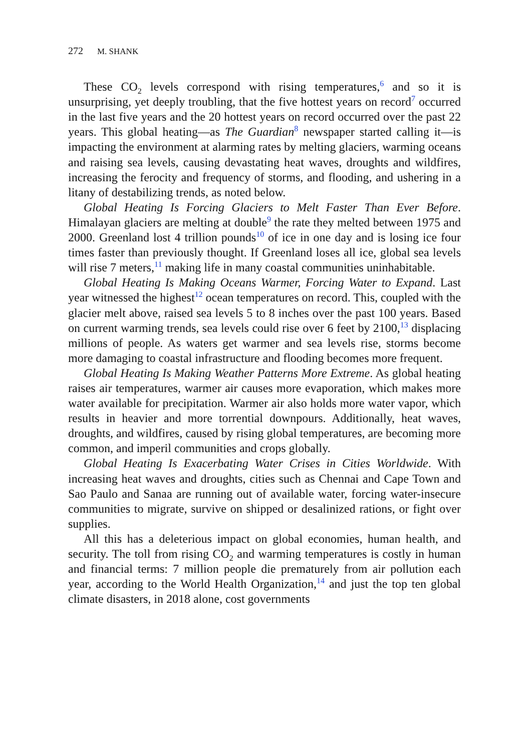272 M. SHANK
These CO<sub>2</sub> levels correspond with rising temperatures,<sup>6</sup> and so it is unsurprising, yet deeply troubling, that the five hottest years on record<sup>7</sup> occurred in the last five years and the 20 hottest years on record occurred over the past 22 years. This global heating—as The Guardian<sup>8</sup> newspaper started calling it—is impacting the environment at alarming rates by melting glaciers, warming oceans and raising sea levels, causing devastating heat waves, droughts and wildfires, increasing the ferocity and frequency of storms, and flooding, and ushering in a litany of destabilizing trends, as noted below.
Global Heating Is Forcing Glaciers to Melt Faster Than Ever Before. Himalayan glaciers are melting at double<sup>9</sup> the rate they melted between 1975 and 2000. Greenland lost 4 trillion pounds<sup>10</sup> of ice in one day and is losing ice four times faster than previously thought. If Greenland loses all ice, global sea levels will rise 7 meters,<sup>11</sup> making life in many coastal communities uninhabitable.
Global Heating Is Making Oceans Warmer, Forcing Water to Expand. Last year witnessed the highest<sup>12</sup> ocean temperatures on record. This, coupled with the glacier melt above, raised sea levels 5 to 8 inches over the past 100 years. Based on current warming trends, sea levels could rise over 6 feet by 2100,<sup>13</sup> displacing millions of people. As waters get warmer and sea levels rise, storms become more damaging to coastal infrastructure and flooding becomes more frequent.
Global Heating Is Making Weather Patterns More Extreme. As global heating raises air temperatures, warmer air causes more evaporation, which makes more water available for precipitation. Warmer air also holds more water vapor, which results in heavier and more torrential downpours. Additionally, heat waves, droughts, and wildfires, caused by rising global temperatures, are becoming more common, and imperil communities and crops globally.
Global Heating Is Exacerbating Water Crises in Cities Worldwide. With increasing heat waves and droughts, cities such as Chennai and Cape Town and Sao Paulo and Sanaa are running out of available water, forcing water-insecure communities to migrate, survive on shipped or desalinized rations, or fight over supplies.
All this has a deleterious impact on global economies, human health, and security. The toll from rising CO<sub>2</sub> and warming temperatures is costly in human and financial terms: 7 million people die prematurely from air pollution each year, according to the World Health Organization,<sup>14</sup> and just the top ten global climate disasters, in 2018 alone, cost governments